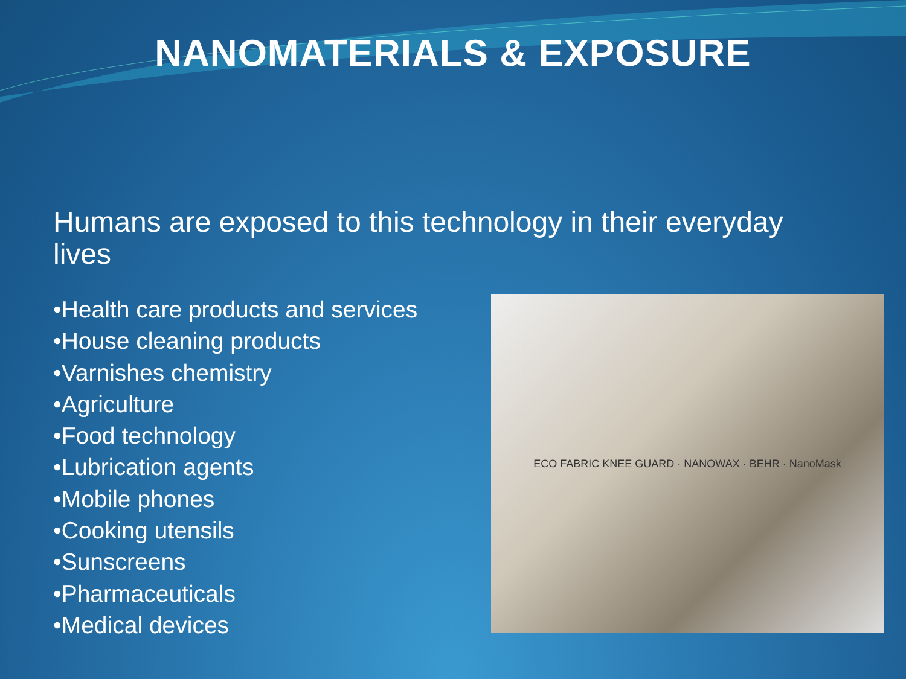NANOMATERIALS & EXPOSURE
Humans are exposed to this technology in their everyday lives
•Health care products and services
•House cleaning products
•Varnishes chemistry
•Agriculture
•Food technology
•Lubrication agents
•Mobile phones
•Cooking utensils
•Sunscreens
•Pharmaceuticals
•Medical devices
ECO FABRIC KNEE GUARD · NANOWAX · BEHR · NanoMask